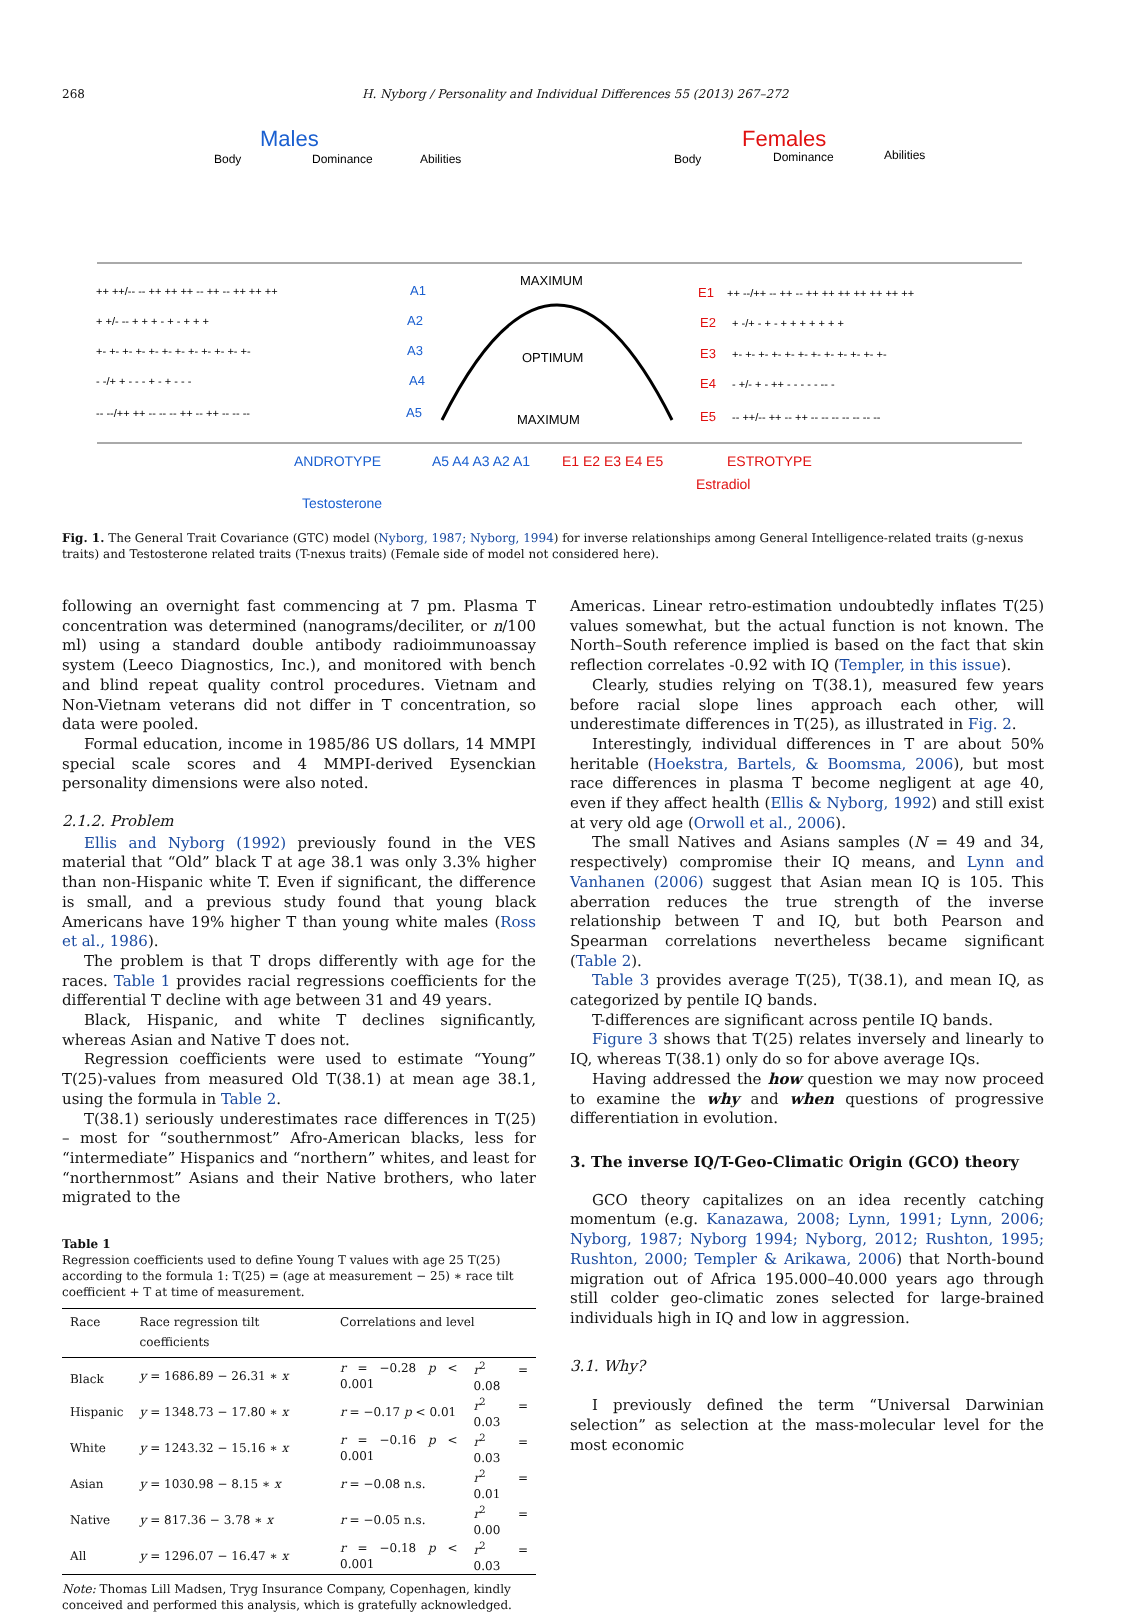268 H. Nyborg / Personality and Individual Differences 55 (2013) 267–272
Males
Females
Body
Dominance
Abilities
Body
Dominance
Abilities
MAXIMUM
OPTIMUM
MAXIMUM
++ ++/-- -- ++ ++ ++ -- ++ -- ++ ++ ++
A1
+ +/- -- + + + - + - + + +
A2
+- +- +- +- +- +- +- +- +- +- +- +-
A3
- -/+ + - - - + - + - - -
A4
-- --/++ ++ -- -- -- ++ -- ++ -- -- --
A5
E1
++ --/++ -- ++ -- ++ ++ ++ ++ ++ ++ ++
E2
+ -/+ - + - + + + + + + +
E3
+- +- +- +- +- +- +- +- +- +- +- +-
E4
- +/- + - ++ - - - - - -- -
E5
-- ++/-- ++ -- ++ -- -- -- -- -- -- --
ANDROTYPE
A5 A4 A3 A2 A1
Testosterone
E1 E2 E3 E4 E5
ESTROTYPE
Estradiol
Fig. 1. The General Trait Covariance (GTC) model (Nyborg, 1987; Nyborg, 1994) for inverse relationships among General Intelligence-related traits (g-nexus traits) and Testosterone related traits (T-nexus traits) (Female side of model not considered here).
following an overnight fast commencing at 7 pm. Plasma T concentration was determined (nanograms/deciliter, or n/100 ml) using a standard double antibody radioimmunoassay system (Leeco Diagnostics, Inc.), and monitored with bench and blind repeat quality control procedures. Vietnam and Non-Vietnam veterans did not differ in T concentration, so data were pooled.
Formal education, income in 1985/86 US dollars, 14 MMPI special scale scores and 4 MMPI-derived Eysenckian personality dimensions were also noted.
2.1.2. Problem
Ellis and Nyborg (1992) previously found in the VES material that “Old” black T at age 38.1 was only 3.3% higher than non-Hispanic white T. Even if significant, the difference is small, and a previous study found that young black Americans have 19% higher T than young white males (Ross et al., 1986).
The problem is that T drops differently with age for the races. Table 1 provides racial regressions coefficients for the differential T decline with age between 31 and 49 years.
Black, Hispanic, and white T declines significantly, whereas Asian and Native T does not.
Regression coefficients were used to estimate “Young” T(25)-values from measured Old T(38.1) at mean age 38.1, using the formula in Table 2.
T(38.1) seriously underestimates race differences in T(25) – most for “southernmost” Afro-American blacks, less for “intermediate” Hispanics and “northern” whites, and least for “northernmost” Asians and their Native brothers, who later migrated to the
Table 1
Regression coefficients used to define Young T values with age 25 T(25) according to the formula 1: T(25) = (age at measurement − 25) ∗ race tilt coefficient + T at time of measurement.
| Race | Race regression tilt coefficients | Correlations and level | |
| --- | --- | --- | --- |
| Black | y = 1686.89 − 26.31 ∗ x | r = −0.28 p < 0.001 | r<sup>2</sup> = 0.08 |
| Hispanic | y = 1348.73 − 17.80 ∗ x | r = −0.17 p < 0.01 | r<sup>2</sup> = 0.03 |
| White | y = 1243.32 − 15.16 ∗ x | r = −0.16 p < 0.001 | r<sup>2</sup> = 0.03 |
| Asian | y = 1030.98 − 8.15 ∗ x | r = −0.08 n.s. | r<sup>2</sup> = 0.01 |
| Native | y = 817.36 − 3.78 ∗ x | r = −0.05 n.s. | r<sup>2</sup> = 0.00 |
| All | y = 1296.07 − 16.47 ∗ x | r = −0.18 p < 0.001 | r<sup>2</sup> = 0.03 |
Note: Thomas Lill Madsen, Tryg Insurance Company, Copenhagen, kindly conceived and performed this analysis, which is gratefully acknowledged.
Americas. Linear retro-estimation undoubtedly inflates T(25) values somewhat, but the actual function is not known. The North–South reference implied is based on the fact that skin reflection correlates -0.92 with IQ (Templer, in this issue).
Clearly, studies relying on T(38.1), measured few years before racial slope lines approach each other, will underestimate differences in T(25), as illustrated in Fig. 2.
Interestingly, individual differences in T are about 50% heritable (Hoekstra, Bartels, & Boomsma, 2006), but most race differences in plasma T become negligent at age 40, even if they affect health (Ellis & Nyborg, 1992) and still exist at very old age (Orwoll et al., 2006).
The small Natives and Asians samples (N = 49 and 34, respectively) compromise their IQ means, and Lynn and Vanhanen (2006) suggest that Asian mean IQ is 105. This aberration reduces the true strength of the inverse relationship between T and IQ, but both Pearson and Spearman correlations nevertheless became significant (Table 2).
Table 3 provides average T(25), T(38.1), and mean IQ, as categorized by pentile IQ bands.
T-differences are significant across pentile IQ bands.
Figure 3 shows that T(25) relates inversely and linearly to IQ, whereas T(38.1) only do so for above average IQs.
Having addressed the how question we may now proceed to examine the why and when questions of progressive differentiation in evolution.
3. The inverse IQ/T-Geo-Climatic Origin (GCO) theory
GCO theory capitalizes on an idea recently catching momentum (e.g. Kanazawa, 2008; Lynn, 1991; Lynn, 2006; Nyborg, 1987; Nyborg 1994; Nyborg, 2012; Rushton, 1995; Rushton, 2000; Templer & Arikawa, 2006) that North-bound migration out of Africa 195.000–40.000 years ago through still colder geo-climatic zones selected for large-brained individuals high in IQ and low in aggression.
3.1. Why?
I previously defined the term “Universal Darwinian selection” as selection at the mass-molecular level for the most economic